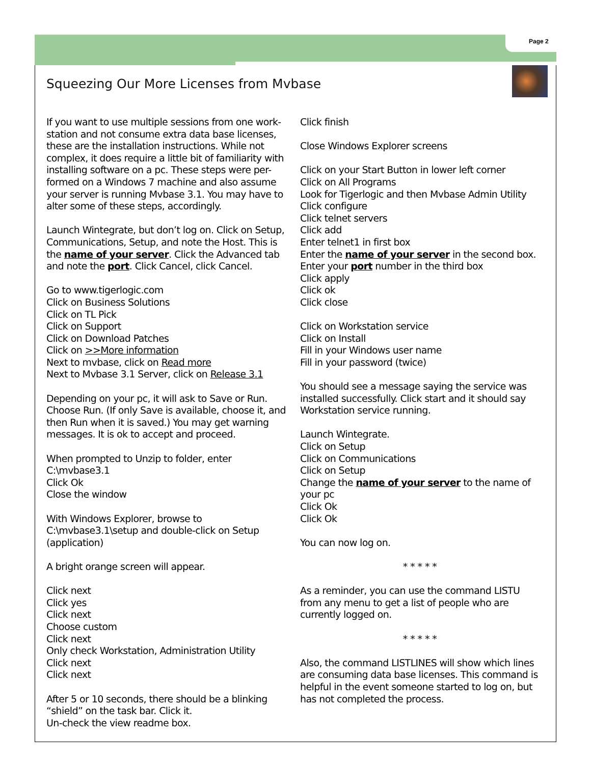Page 2
Squeezing Our More Licenses from Mvbase
If you want to use multiple sessions from one work-station and not consume extra data base licenses, these are the installation instructions. While not complex, it does require a little bit of familiarity with installing software on a pc. These steps were per-formed on a Windows 7 machine and also assume your server is running Mvbase 3.1. You may have to alter some of these steps, accordingly.
Launch Wintegrate, but don’t log on. Click on Setup, Communications, Setup, and note the Host. This is the name of your server. Click the Advanced tab and note the port. Click Cancel, click Cancel.
Go to www.tigerlogic.com
Click on Business Solutions
Click on TL Pick
Click on Support
Click on Download Patches
Click on >>More information
Next to mvbase, click on Read more
Next to Mvbase 3.1 Server, click on Release 3.1
Depending on your pc, it will ask to Save or Run. Choose Run. (If only Save is available, choose it, and then Run when it is saved.) You may get warning messages. It is ok to accept and proceed.
When prompted to Unzip to folder, enter
C:\mvbase3.1
Click Ok
Close the window
With Windows Explorer, browse to
C:\mvbase3.1\setup and double-click on Setup (application)
A bright orange screen will appear.
Click next
Click yes
Click next
Choose custom
Click next
Only check Workstation, Administration Utility
Click next
Click next
After 5 or 10 seconds, there should be a blinking “shield” on the task bar. Click it.
Un-check the view readme box.
Click finish
Close Windows Explorer screens
Click on your Start Button in lower left corner
Click on All Programs
Look for Tigerlogic and then Mvbase Admin Utility
Click configure
Click telnet servers
Click add
Enter telnet1 in first box
Enter the name of your server in the second box.
Enter your port number in the third box
Click apply
Click ok
Click close
Click on Workstation service
Click on Install
Fill in your Windows user name
Fill in your password (twice)
You should see a message saying the service was installed successfully. Click start and it should say Workstation service running.
Launch Wintegrate.
Click on Setup
Click on Communications
Click on Setup
Change the name of your server to the name of your pc
Click Ok
Click Ok
You can now log on.
* * * * *
As a reminder, you can use the command LISTU from any menu to get a list of people who are currently logged on.
* * * * *
Also, the command LISTLINES will show which lines are consuming data base licenses. This command is helpful in the event someone started to log on, but has not completed the process.